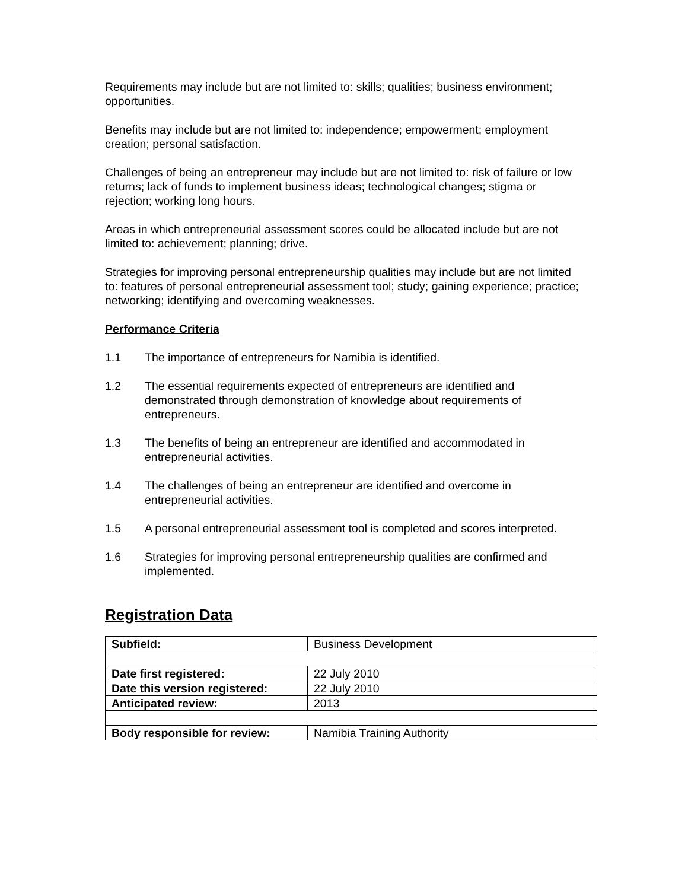Requirements may include but are not limited to: skills; qualities; business environment; opportunities.
Benefits may include but are not limited to: independence; empowerment; employment creation; personal satisfaction.
Challenges of being an entrepreneur may include but are not limited to: risk of failure or low returns; lack of funds to implement business ideas; technological changes; stigma or rejection; working long hours.
Areas in which entrepreneurial assessment scores could be allocated include but are not limited to: achievement; planning; drive.
Strategies for improving personal entrepreneurship qualities may include but are not limited to: features of personal entrepreneurial assessment tool; study; gaining experience; practice; networking; identifying and overcoming weaknesses.
Performance Criteria
1.1 The importance of entrepreneurs for Namibia is identified.
1.2 The essential requirements expected of entrepreneurs are identified and demonstrated through demonstration of knowledge about requirements of entrepreneurs.
1.3 The benefits of being an entrepreneur are identified and accommodated in entrepreneurial activities.
1.4 The challenges of being an entrepreneur are identified and overcome in entrepreneurial activities.
1.5 A personal entrepreneurial assessment tool is completed and scores interpreted.
1.6 Strategies for improving personal entrepreneurship qualities are confirmed and implemented.
Registration Data
| Subfield: | Business Development |
| Date first registered: | 22 July 2010 |
| Date this version registered: | 22 July 2010 |
| Anticipated review: | 2013 |
| Body responsible for review: | Namibia Training Authority |